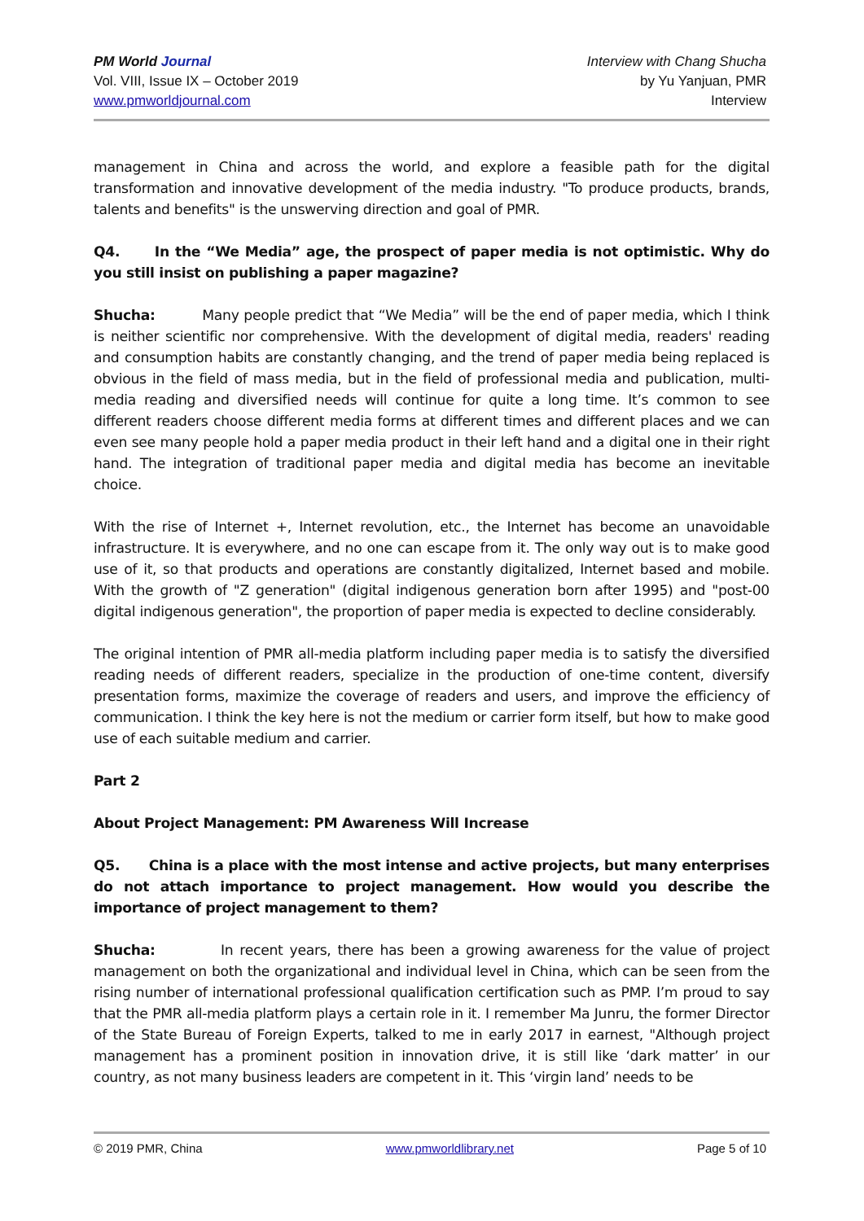PM World Journal
Vol. VIII, Issue IX – October 2019
www.pmworldjournal.com
Interview with Chang Shucha
by Yu Yanjuan, PMR
Interview
management in China and across the world, and explore a feasible path for the digital transformation and innovative development of the media industry. "To produce products, brands, talents and benefits" is the unswerving direction and goal of PMR.
Q4. In the “We Media” age, the prospect of paper media is not optimistic. Why do you still insist on publishing a paper magazine?
Shucha: Many people predict that “We Media” will be the end of paper media, which I think is neither scientific nor comprehensive. With the development of digital media, readers' reading and consumption habits are constantly changing, and the trend of paper media being replaced is obvious in the field of mass media, but in the field of professional media and publication, multi-media reading and diversified needs will continue for quite a long time. It’s common to see different readers choose different media forms at different times and different places and we can even see many people hold a paper media product in their left hand and a digital one in their right hand. The integration of traditional paper media and digital media has become an inevitable choice.
With the rise of Internet +, Internet revolution, etc., the Internet has become an unavoidable infrastructure. It is everywhere, and no one can escape from it. The only way out is to make good use of it, so that products and operations are constantly digitalized, Internet based and mobile. With the growth of "Z generation" (digital indigenous generation born after 1995) and "post-00 digital indigenous generation", the proportion of paper media is expected to decline considerably.
The original intention of PMR all-media platform including paper media is to satisfy the diversified reading needs of different readers, specialize in the production of one-time content, diversify presentation forms, maximize the coverage of readers and users, and improve the efficiency of communication. I think the key here is not the medium or carrier form itself, but how to make good use of each suitable medium and carrier.
Part 2
About Project Management: PM Awareness Will Increase
Q5. China is a place with the most intense and active projects, but many enterprises do not attach importance to project management. How would you describe the importance of project management to them?
Shucha: In recent years, there has been a growing awareness for the value of project management on both the organizational and individual level in China, which can be seen from the rising number of international professional qualification certification such as PMP. I’m proud to say that the PMR all-media platform plays a certain role in it. I remember Ma Junru, the former Director of the State Bureau of Foreign Experts, talked to me in early 2017 in earnest, "Although project management has a prominent position in innovation drive, it is still like ‘dark matter’ in our country, as not many business leaders are competent in it. This ‘virgin land’ needs to be
© 2019 PMR, China www.pmworldlibrary.net Page 5 of 10